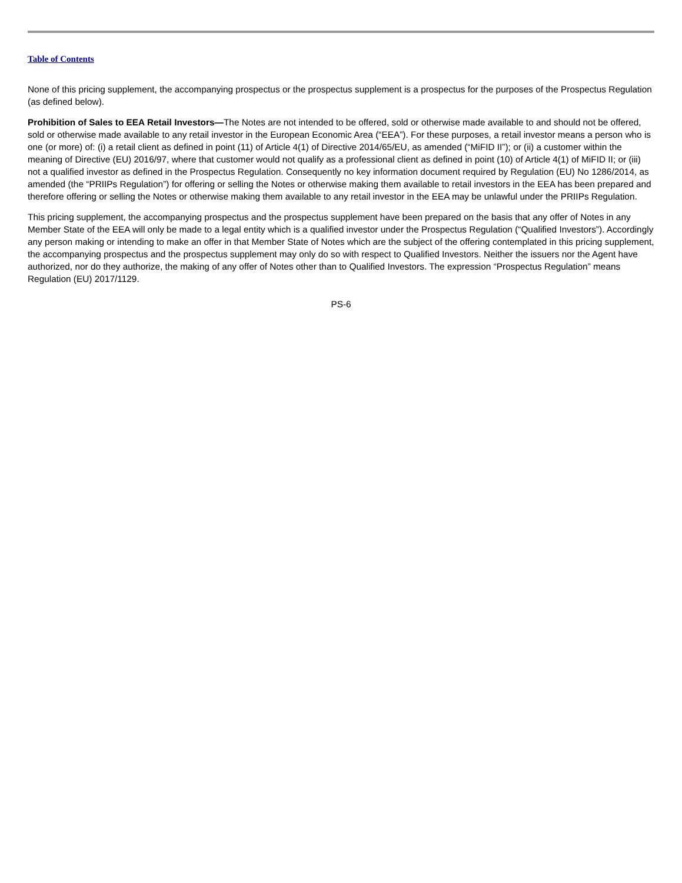Table of Contents
None of this pricing supplement, the accompanying prospectus or the prospectus supplement is a prospectus for the purposes of the Prospectus Regulation (as defined below).
Prohibition of Sales to EEA Retail Investors—The Notes are not intended to be offered, sold or otherwise made available to and should not be offered, sold or otherwise made available to any retail investor in the European Economic Area (“EEA”). For these purposes, a retail investor means a person who is one (or more) of: (i) a retail client as defined in point (11) of Article 4(1) of Directive 2014/65/EU, as amended (“MiFID II”); or (ii) a customer within the meaning of Directive (EU) 2016/97, where that customer would not qualify as a professional client as defined in point (10) of Article 4(1) of MiFID II; or (iii) not a qualified investor as defined in the Prospectus Regulation. Consequently no key information document required by Regulation (EU) No 1286/2014, as amended (the “PRIIPs Regulation”) for offering or selling the Notes or otherwise making them available to retail investors in the EEA has been prepared and therefore offering or selling the Notes or otherwise making them available to any retail investor in the EEA may be unlawful under the PRIIPs Regulation.
This pricing supplement, the accompanying prospectus and the prospectus supplement have been prepared on the basis that any offer of Notes in any Member State of the EEA will only be made to a legal entity which is a qualified investor under the Prospectus Regulation (“Qualified Investors”). Accordingly any person making or intending to make an offer in that Member State of Notes which are the subject of the offering contemplated in this pricing supplement, the accompanying prospectus and the prospectus supplement may only do so with respect to Qualified Investors. Neither the issuers nor the Agent have authorized, nor do they authorize, the making of any offer of Notes other than to Qualified Investors. The expression “Prospectus Regulation” means Regulation (EU) 2017/1129.
PS-6